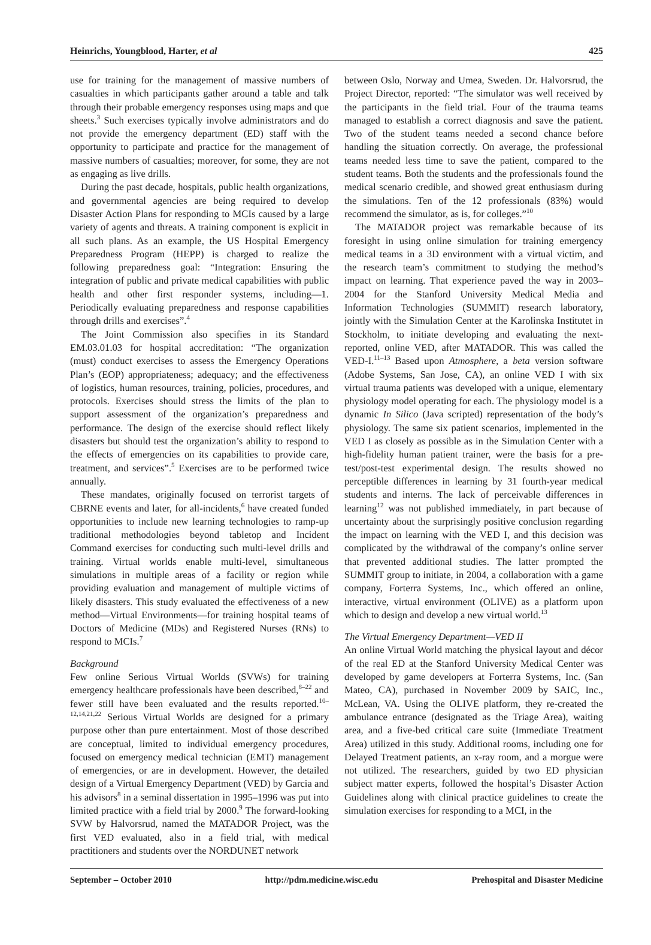Heinrichs, Youngblood, Harter, et al 425
use for training for the management of massive numbers of casualties in which participants gather around a table and talk through their probable emergency responses using maps and que sheets.<sup>3</sup> Such exercises typically involve administrators and do not provide the emergency department (ED) staff with the opportunity to participate and practice for the management of massive numbers of casualties; moreover, for some, they are not as engaging as live drills.
During the past decade, hospitals, public health organizations, and governmental agencies are being required to develop Disaster Action Plans for responding to MCIs caused by a large variety of agents and threats. A training component is explicit in all such plans. As an example, the US Hospital Emergency Preparedness Program (HEPP) is charged to realize the following preparedness goal: “Integration: Ensuring the integration of public and private medical capabilities with public health and other first responder systems, including—1. Periodically evaluating preparedness and response capabilities through drills and exercises”.<sup>4</sup>
The Joint Commission also specifies in its Standard EM.03.01.03 for hospital accreditation: “The organization (must) conduct exercises to assess the Emergency Operations Plan’s (EOP) appropriateness; adequacy; and the effectiveness of logistics, human resources, training, policies, procedures, and protocols. Exercises should stress the limits of the plan to support assessment of the organization’s preparedness and performance. The design of the exercise should reflect likely disasters but should test the organization’s ability to respond to the effects of emergencies on its capabilities to provide care, treatment, and services”.<sup>5</sup> Exercises are to be performed twice annually.
These mandates, originally focused on terrorist targets of CBRNE events and later, for all-incidents,<sup>6</sup> have created funded opportunities to include new learning technologies to ramp-up traditional methodologies beyond tabletop and Incident Command exercises for conducting such multi-level drills and training. Virtual worlds enable multi-level, simultaneous simulations in multiple areas of a facility or region while providing evaluation and management of multiple victims of likely disasters. This study evaluated the effectiveness of a new method—Virtual Environments—for training hospital teams of Doctors of Medicine (MDs) and Registered Nurses (RNs) to respond to MCIs.<sup>7</sup>
Background
Few online Serious Virtual Worlds (SVWs) for training emergency healthcare professionals have been described,<sup>8–22</sup> and fewer still have been evaluated and the results reported.<sup>10–12,14,21,22</sup> Serious Virtual Worlds are designed for a primary purpose other than pure entertainment. Most of those described are conceptual, limited to individual emergency procedures, focused on emergency medical technician (EMT) management of emergencies, or are in development. However, the detailed design of a Virtual Emergency Department (VED) by Garcia and his advisors<sup>8</sup> in a seminal dissertation in 1995–1996 was put into limited practice with a field trial by 2000.<sup>9</sup> The forward-looking SVW by Halvorsrud, named the MATADOR Project, was the first VED evaluated, also in a field trial, with medical practitioners and students over the NORDUNET network
between Oslo, Norway and Umea, Sweden. Dr. Halvorsrud, the Project Director, reported: “The simulator was well received by the participants in the field trial. Four of the trauma teams managed to establish a correct diagnosis and save the patient. Two of the student teams needed a second chance before handling the situation correctly. On average, the professional teams needed less time to save the patient, compared to the student teams. Both the students and the professionals found the medical scenario credible, and showed great enthusiasm during the simulations. Ten of the 12 professionals (83%) would recommend the simulator, as is, for colleges.”<sup>10</sup>
The MATADOR project was remarkable because of its foresight in using online simulation for training emergency medical teams in a 3D environment with a virtual victim, and the research team’s commitment to studying the method’s impact on learning. That experience paved the way in 2003–2004 for the Stanford University Medical Media and Information Technologies (SUMMIT) research laboratory, jointly with the Simulation Center at the Karolinska Institutet in Stockholm, to initiate developing and evaluating the next-reported, online VED, after MATADOR. This was called the VED-I.<sup>11–13</sup> Based upon Atmosphere, a beta version software (Adobe Systems, San Jose, CA), an online VED I with six virtual trauma patients was developed with a unique, elementary physiology model operating for each. The physiology model is a dynamic In Silico (Java scripted) representation of the body’s physiology. The same six patient scenarios, implemented in the VED I as closely as possible as in the Simulation Center with a high-fidelity human patient trainer, were the basis for a pre-test/post-test experimental design. The results showed no perceptible differences in learning by 31 fourth-year medical students and interns. The lack of perceivable differences in learning<sup>12</sup> was not published immediately, in part because of uncertainty about the surprisingly positive conclusion regarding the impact on learning with the VED I, and this decision was complicated by the withdrawal of the company’s online server that prevented additional studies. The latter prompted the SUMMIT group to initiate, in 2004, a collaboration with a game company, Forterra Systems, Inc., which offered an online, interactive, virtual environment (OLIVE) as a platform upon which to design and develop a new virtual world.<sup>13</sup>
The Virtual Emergency Department—VED II
An online Virtual World matching the physical layout and décor of the real ED at the Stanford University Medical Center was developed by game developers at Forterra Systems, Inc. (San Mateo, CA), purchased in November 2009 by SAIC, Inc., McLean, VA. Using the OLIVE platform, they re-created the ambulance entrance (designated as the Triage Area), waiting area, and a five-bed critical care suite (Immediate Treatment Area) utilized in this study. Additional rooms, including one for Delayed Treatment patients, an x-ray room, and a morgue were not utilized. The researchers, guided by two ED physician subject matter experts, followed the hospital’s Disaster Action Guidelines along with clinical practice guidelines to create the simulation exercises for responding to a MCI, in the
September – October 2010 http://pdm.medicine.wisc.edu Prehospital and Disaster Medicine